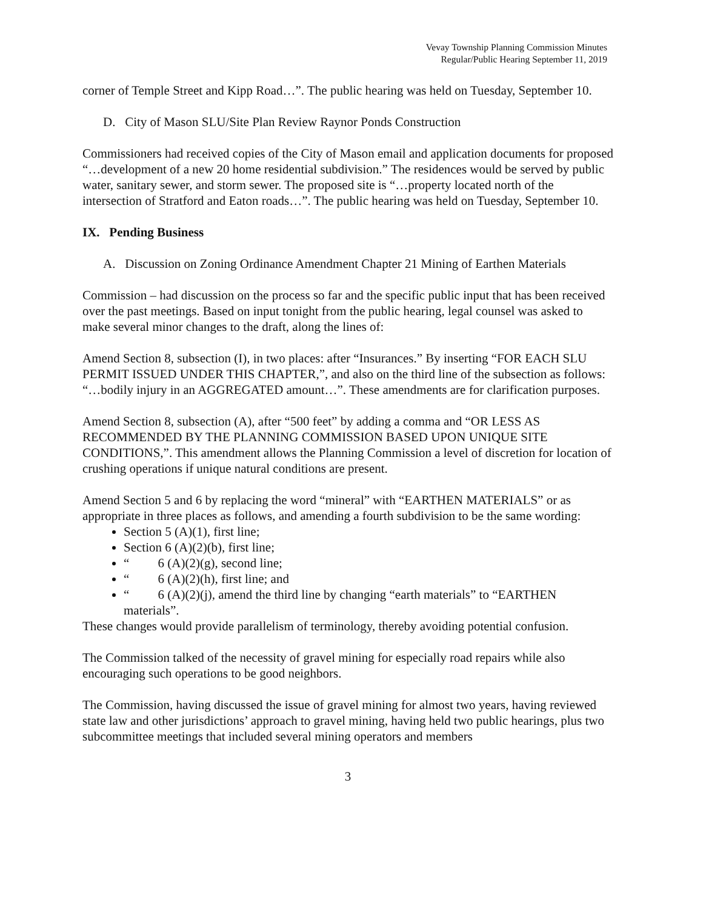Vevay Township Planning Commission Minutes
Regular/Public Hearing September 11, 2019
corner of Temple Street and Kipp Road…”. The public hearing was held on Tuesday, September 10.
D. City of Mason SLU/Site Plan Review Raynor Ponds Construction
Commissioners had received copies of the City of Mason email and application documents for proposed “…development of a new 20 home residential subdivision.” The residences would be served by public water, sanitary sewer, and storm sewer. The proposed site is “…property located north of the intersection of Stratford and Eaton roads…”. The public hearing was held on Tuesday, September 10.
IX. Pending Business
A. Discussion on Zoning Ordinance Amendment Chapter 21 Mining of Earthen Materials
Commission – had discussion on the process so far and the specific public input that has been received over the past meetings. Based on input tonight from the public hearing, legal counsel was asked to make several minor changes to the draft, along the lines of:
Amend Section 8, subsection (I), in two places: after “Insurances.” By inserting “FOR EACH SLU PERMIT ISSUED UNDER THIS CHAPTER,”, and also on the third line of the subsection as follows: “…bodily injury in an AGGREGATED amount…”. These amendments are for clarification purposes.
Amend Section 8, subsection (A), after “500 feet” by adding a comma and “OR LESS AS RECOMMENDED BY THE PLANNING COMMISSION BASED UPON UNIQUE SITE CONDITIONS,”. This amendment allows the Planning Commission a level of discretion for location of crushing operations if unique natural conditions are present.
Amend Section 5 and 6 by replacing the word “mineral” with “EARTHEN MATERIALS” or as appropriate in three places as follows, and amending a fourth subdivision to be the same wording:
Section 5 (A)(1), first line;
Section 6 (A)(2)(b), first line;
“ 6 (A)(2)(g), second line;
“ 6 (A)(2)(h), first line; and
“ 6 (A)(2)(j), amend the third line by changing “earth materials” to “EARTHEN materials”.
These changes would provide parallelism of terminology, thereby avoiding potential confusion.
The Commission talked of the necessity of gravel mining for especially road repairs while also encouraging such operations to be good neighbors.
The Commission, having discussed the issue of gravel mining for almost two years, having reviewed state law and other jurisdictions’ approach to gravel mining, having held two public hearings, plus two subcommittee meetings that included several mining operators and members
3